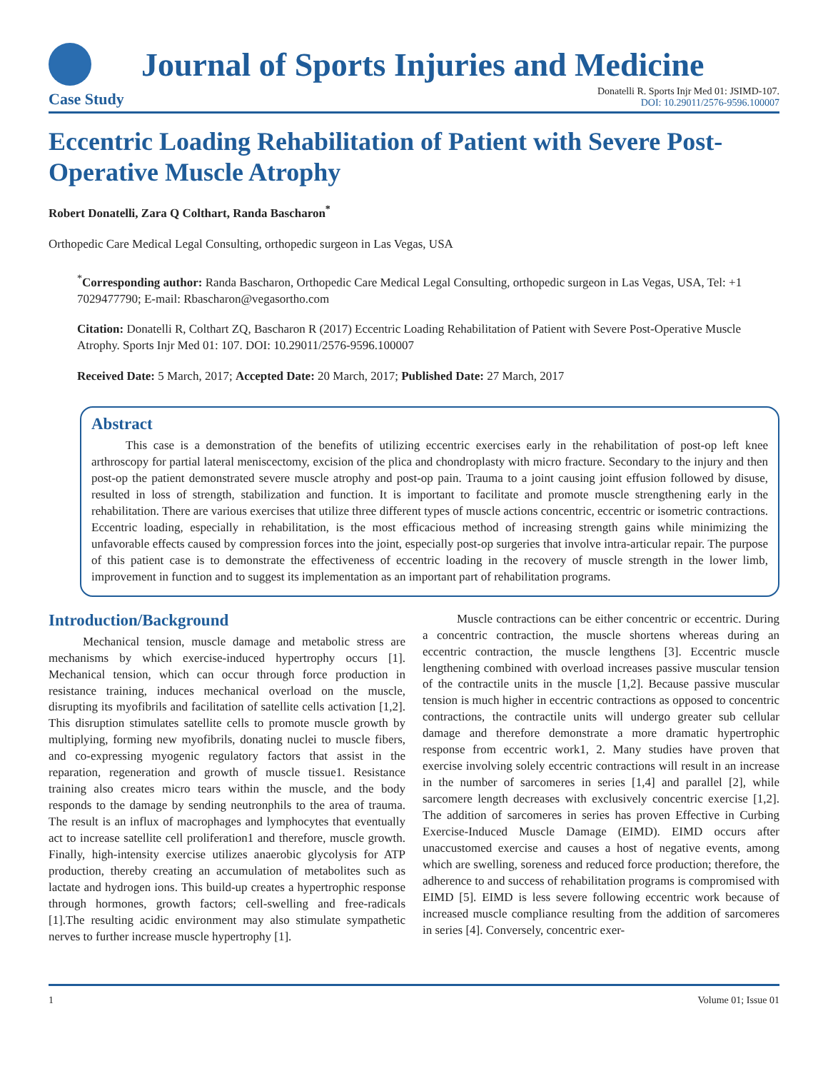Journal of Sports Injuries and Medicine
Case Study
Donatelli R. Sports Injr Med 01: JSIMD-107.
DOI: 10.29011/2576-9596.100007
Eccentric Loading Rehabilitation of Patient with Severe Post-Operative Muscle Atrophy
Robert Donatelli, Zara Q Colthart, Randa Bascharon<sup>*</sup>
Orthopedic Care Medical Legal Consulting, orthopedic surgeon in Las Vegas, USA
<sup>*</sup> Corresponding author: Randa Bascharon, Orthopedic Care Medical Legal Consulting, orthopedic surgeon in Las Vegas, USA, Tel: +1 7029477790; E-mail: Rbascharon@vegasortho.com
Citation: Donatelli R, Colthart ZQ, Bascharon R (2017) Eccentric Loading Rehabilitation of Patient with Severe Post-Operative Muscle Atrophy. Sports Injr Med 01: 107. DOI: 10.29011/2576-9596.100007
Received Date: 5 March, 2017; Accepted Date: 20 March, 2017; Published Date: 27 March, 2017
Abstract
This case is a demonstration of the benefits of utilizing eccentric exercises early in the rehabilitation of post-op left knee arthroscopy for partial lateral meniscectomy, excision of the plica and chondroplasty with micro fracture. Secondary to the injury and then post-op the patient demonstrated severe muscle atrophy and post-op pain. Trauma to a joint causing joint effusion followed by disuse, resulted in loss of strength, stabilization and function. It is important to facilitate and promote muscle strengthening early in the rehabilitation. There are various exercises that utilize three different types of muscle actions concentric, eccentric or isometric contractions. Eccentric loading, especially in rehabilitation, is the most efficacious method of increasing strength gains while minimizing the unfavorable effects caused by compression forces into the joint, especially post-op surgeries that involve intra-articular repair. The purpose of this patient case is to demonstrate the effectiveness of eccentric loading in the recovery of muscle strength in the lower limb, improvement in function and to suggest its implementation as an important part of rehabilitation programs.
Introduction/Background
Mechanical tension, muscle damage and metabolic stress are mechanisms by which exercise-induced hypertrophy occurs [1]. Mechanical tension, which can occur through force production in resistance training, induces mechanical overload on the muscle, disrupting its myofibrils and facilitation of satellite cells activation [1,2]. This disruption stimulates satellite cells to promote muscle growth by multiplying, forming new myofibrils, donating nuclei to muscle fibers, and co-expressing myogenic regulatory factors that assist in the reparation, regeneration and growth of muscle tissue1. Resistance training also creates micro tears within the muscle, and the body responds to the damage by sending neutronphils to the area of trauma. The result is an influx of macrophages and lymphocytes that eventually act to increase satellite cell proliferation1 and therefore, muscle growth. Finally, high-intensity exercise utilizes anaerobic glycolysis for ATP production, thereby creating an accumulation of metabolites such as lactate and hydrogen ions. This build-up creates a hypertrophic response through hormones, growth factors; cell-swelling and free-radicals [1].The resulting acidic environment may also stimulate sympathetic nerves to further increase muscle hypertrophy [1].
Muscle contractions can be either concentric or eccentric. During a concentric contraction, the muscle shortens whereas during an eccentric contraction, the muscle lengthens [3]. Eccentric muscle lengthening combined with overload increases passive muscular tension of the contractile units in the muscle [1,2]. Because passive muscular tension is much higher in eccentric contractions as opposed to concentric contractions, the contractile units will undergo greater sub cellular damage and therefore demonstrate a more dramatic hypertrophic response from eccentric work1, 2. Many studies have proven that exercise involving solely eccentric contractions will result in an increase in the number of sarcomeres in series [1,4] and parallel [2], while sarcomere length decreases with exclusively concentric exercise [1,2]. The addition of sarcomeres in series has proven Effective in Curbing Exercise-Induced Muscle Damage (EIMD). EIMD occurs after unaccustomed exercise and causes a host of negative events, among which are swelling, soreness and reduced force production; therefore, the adherence to and success of rehabilitation programs is compromised with EIMD [5]. EIMD is less severe following eccentric work because of increased muscle compliance resulting from the addition of sarcomeres in series [4]. Conversely, concentric exer-
1 Volume 01; Issue 01